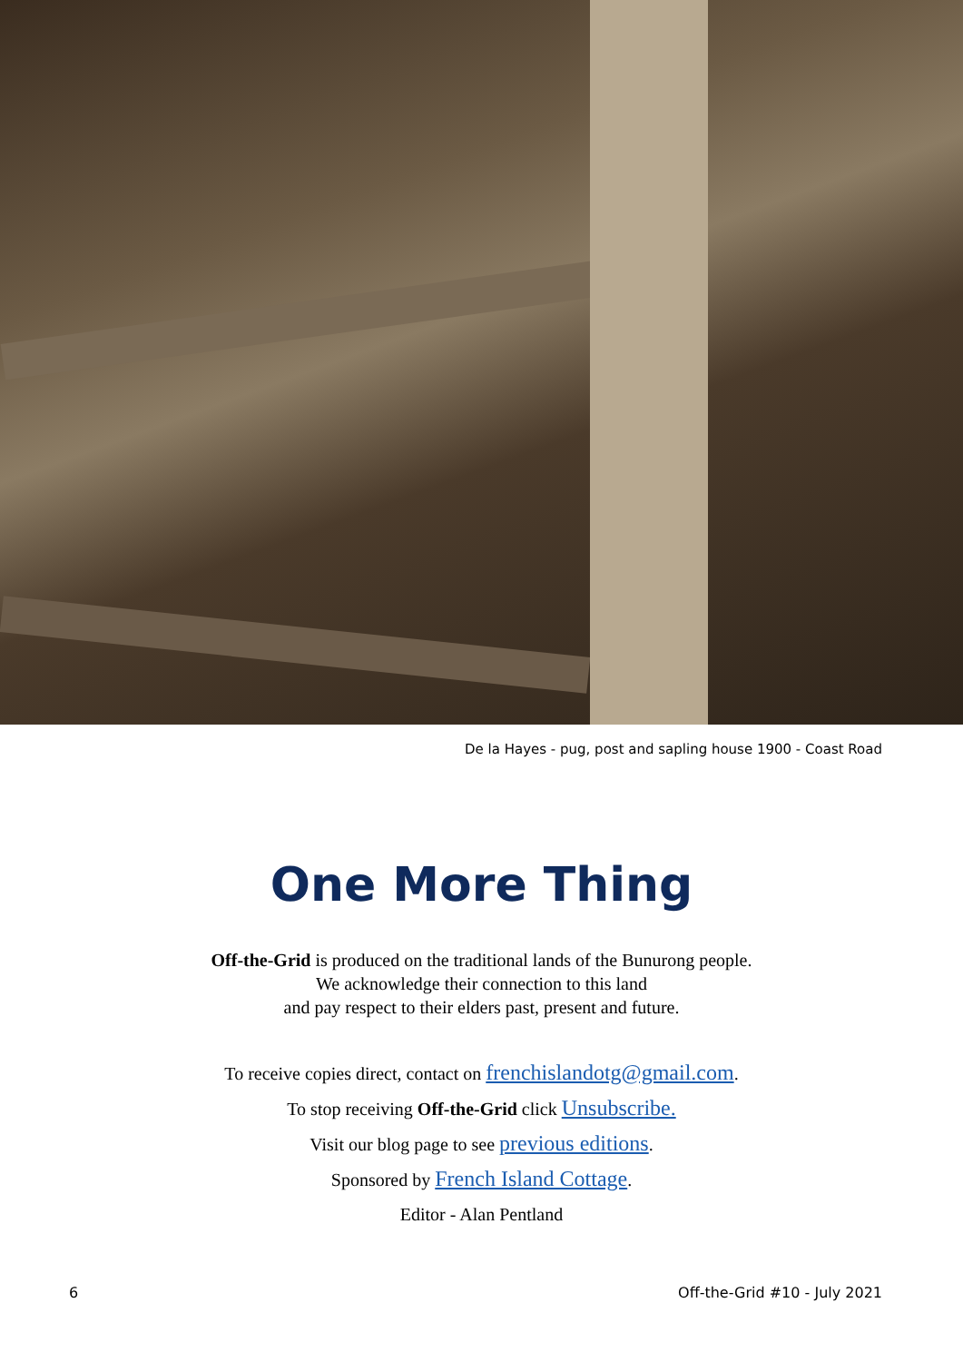De la Hayes - pug, post and sapling house 1900 - Coast Road
One More Thing
Off-the-Grid is produced on the traditional lands of the Bunurong people.
We acknowledge their connection to this land
and pay respect to their elders past, present and future.
To receive copies direct, contact on frenchislandotg@gmail.com.
To stop receiving Off-the-Grid click Unsubscribe.
Visit our blog page to see previous editions.
Sponsored by French Island Cottage.
Editor - Alan Pentland
6 Off-the-Grid #10 - July 2021